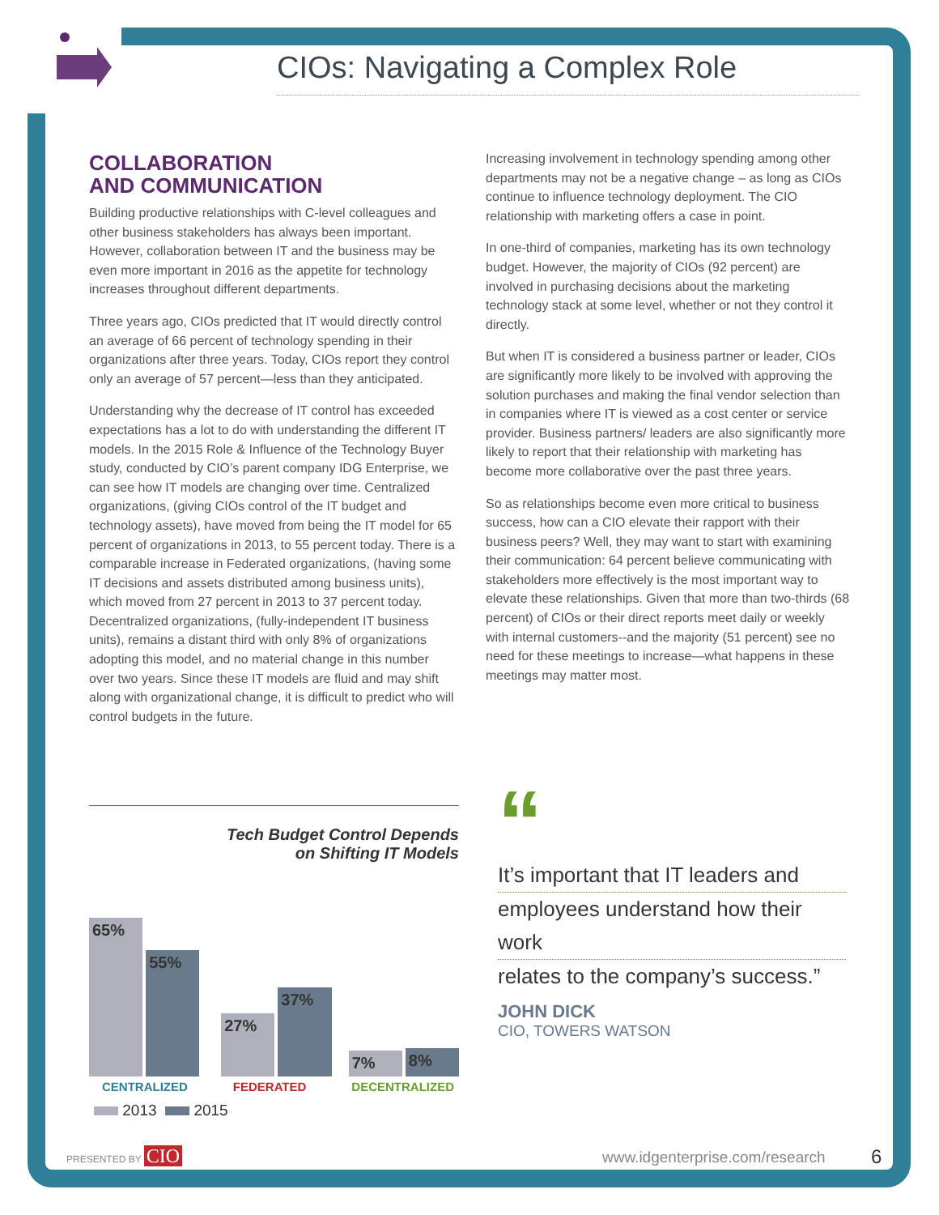CIOs: Navigating a Complex Role
COLLABORATION
AND COMMUNICATION
Building productive relationships with C-level colleagues and other business stakeholders has always been important. However, collaboration between IT and the business may be even more important in 2016 as the appetite for technology increases throughout different departments.
Three years ago, CIOs predicted that IT would directly control an average of 66 percent of technology spending in their organizations after three years. Today, CIOs report they control only an average of 57 percent—less than they anticipated.
Understanding why the decrease of IT control has exceeded expectations has a lot to do with understanding the different IT models. In the 2015 Role & Influence of the Technology Buyer study, conducted by CIO’s parent company IDG Enterprise, we can see how IT models are changing over time. Centralized organizations, (giving CIOs control of the IT budget and technology assets), have moved from being the IT model for 65 percent of organizations in 2013, to 55 percent today. There is a comparable increase in Federated organizations, (having some IT decisions and assets distributed among business units), which moved from 27 percent in 2013 to 37 percent today. Decentralized organizations, (fully-independent IT business units), remains a distant third with only 8% of organizations adopting this model, and no material change in this number over two years. Since these IT models are fluid and may shift along with organizational change, it is difficult to predict who will control budgets in the future.
Increasing involvement in technology spending among other departments may not be a negative change – as long as CIOs continue to influence technology deployment. The CIO relationship with marketing offers a case in point.
In one-third of companies, marketing has its own technology budget. However, the majority of CIOs (92 percent) are involved in purchasing decisions about the marketing technology stack at some level, whether or not they control it directly.
But when IT is considered a business partner or leader, CIOs are significantly more likely to be involved with approving the solution purchases and making the final vendor selection than in companies where IT is viewed as a cost center or service provider. Business partners/ leaders are also significantly more likely to report that their relationship with marketing has become more collaborative over the past three years.
So as relationships become even more critical to business success, how can a CIO elevate their rapport with their business peers? Well, they may want to start with examining their communication: 64 percent believe communicating with stakeholders more effectively is the most important way to elevate these relationships. Given that more than two-thirds (68 percent) of CIOs or their direct reports meet daily or weekly with internal customers--and the majority (51 percent) see no need for these meetings to increase—what happens in these meetings may matter most.
Tech Budget Control Depends
on Shifting IT Models
65%
55%
27%
37%
7%
8%
CENTRALIZED FEDERATED DECENTRALIZED
2013 2015
“
It’s important that IT leaders and
employees understand how their work
relates to the company’s success.”
JOHN DICK
CIO, TOWERS WATSON
PRESENTED BY CIO www.idgenterprise.com/research 6